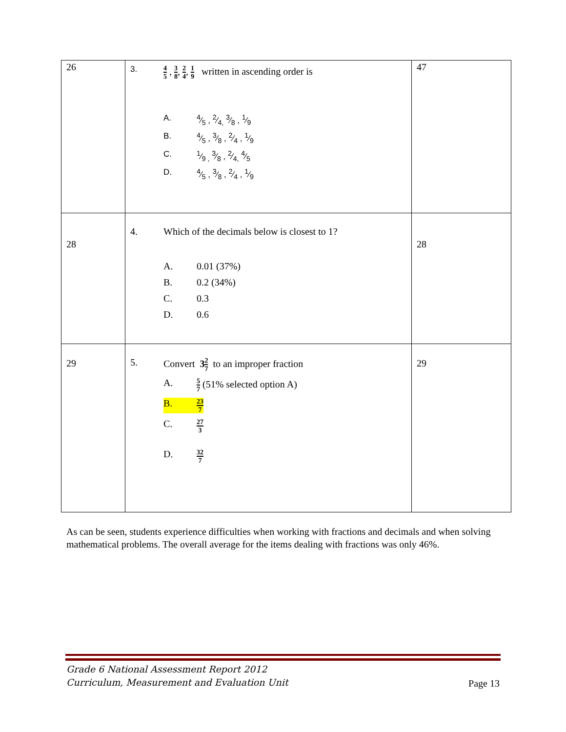| 26 | 3. 4 5 , 3 8 , 2 4 , 1 9 written in ascending order is A. 4⁄5 , 2⁄4, 3⁄8 , 1⁄9 B. 4⁄5 , 3⁄8 , 2⁄4 , 1⁄9 C. 1⁄9 , 3⁄8 , 2⁄4, 4⁄5 D. 4⁄5 , 3⁄8 , 2⁄4 , 1⁄9 | 47 |
| 28 | 4. Which of the decimals below is closest to 1? A. 0.01 (37%) B. 0.2 (34%) C. 0.3 D. 0.6 | 28 |
| 29 | 5. Convert 3 2 7 to an improper fraction A. 5 7 (51% selected option A) B. 23 7 C. 27 3 D. 32 7 | 29 |
As can be seen, students experience difficulties when working with fractions and decimals and when solving mathematical problems. The overall average for the items dealing with fractions was only 46%.
Grade 6 National Assessment Report 2012
Curriculum, Measurement and Evaluation Unit
Page 13